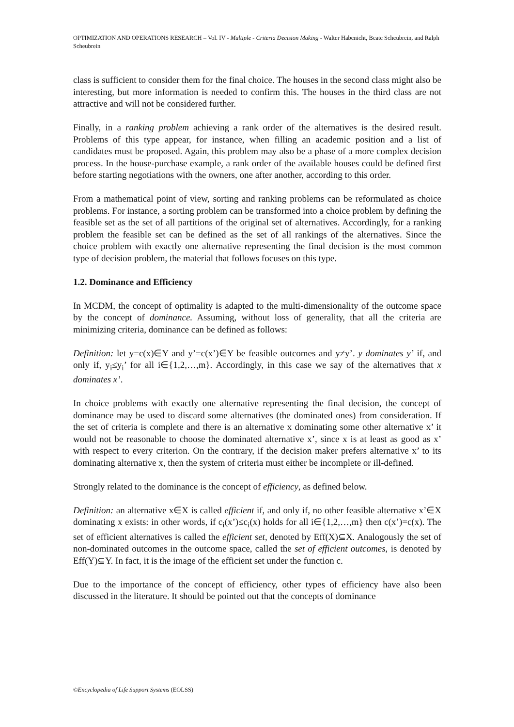OPTIMIZATION AND OPERATIONS RESEARCH – Vol. IV - Multiple - Criteria Decision Making - Walter Habenicht, Beate Scheubrein, and Ralph Scheubrein
class is sufficient to consider them for the final choice. The houses in the second class might also be interesting, but more information is needed to confirm this. The houses in the third class are not attractive and will not be considered further.
Finally, in a ranking problem achieving a rank order of the alternatives is the desired result. Problems of this type appear, for instance, when filling an academic position and a list of candidates must be proposed. Again, this problem may also be a phase of a more complex decision process. In the house-purchase example, a rank order of the available houses could be defined first before starting negotiations with the owners, one after another, according to this order.
From a mathematical point of view, sorting and ranking problems can be reformulated as choice problems. For instance, a sorting problem can be transformed into a choice problem by defining the feasible set as the set of all partitions of the original set of alternatives. Accordingly, for a ranking problem the feasible set can be defined as the set of all rankings of the alternatives. Since the choice problem with exactly one alternative representing the final decision is the most common type of decision problem, the material that follows focuses on this type.
1.2. Dominance and Efficiency
In MCDM, the concept of optimality is adapted to the multi-dimensionality of the outcome space by the concept of dominance. Assuming, without loss of generality, that all the criteria are minimizing criteria, dominance can be defined as follows:
Definition: let y=c(x)∈Y and y’=c(x’)∈Y be feasible outcomes and y≠y’. y dominates y’ if, and only if, y<sub>i</sub>≤y<sub>i</sub>’ for all i∈{1,2,…,m}. Accordingly, in this case we say of the alternatives that x dominates x’.
In choice problems with exactly one alternative representing the final decision, the concept of dominance may be used to discard some alternatives (the dominated ones) from consideration. If the set of criteria is complete and there is an alternative x dominating some other alternative x’ it would not be reasonable to choose the dominated alternative x’, since x is at least as good as x’ with respect to every criterion. On the contrary, if the decision maker prefers alternative x’ to its dominating alternative x, then the system of criteria must either be incomplete or ill-defined.
Strongly related to the dominance is the concept of efficiency, as defined below.
Definition: an alternative x∈X is called efficient if, and only if, no other feasible alternative x’∈X dominating x exists: in other words, if c<sub>i</sub>(x’)≤c<sub>i</sub>(x) holds for all i∈{1,2,…,m} then c(x’)=c(x). The set of efficient alternatives is called the efficient set, denoted by Eff(X)⊆X. Analogously the set of non-dominated outcomes in the outcome space, called the set of efficient outcomes, is denoted by Eff(Y)⊆Y. In fact, it is the image of the efficient set under the function c.
Due to the importance of the concept of efficiency, other types of efficiency have also been discussed in the literature. It should be pointed out that the concepts of dominance
©Encyclopedia of Life Support Systems (EOLSS)